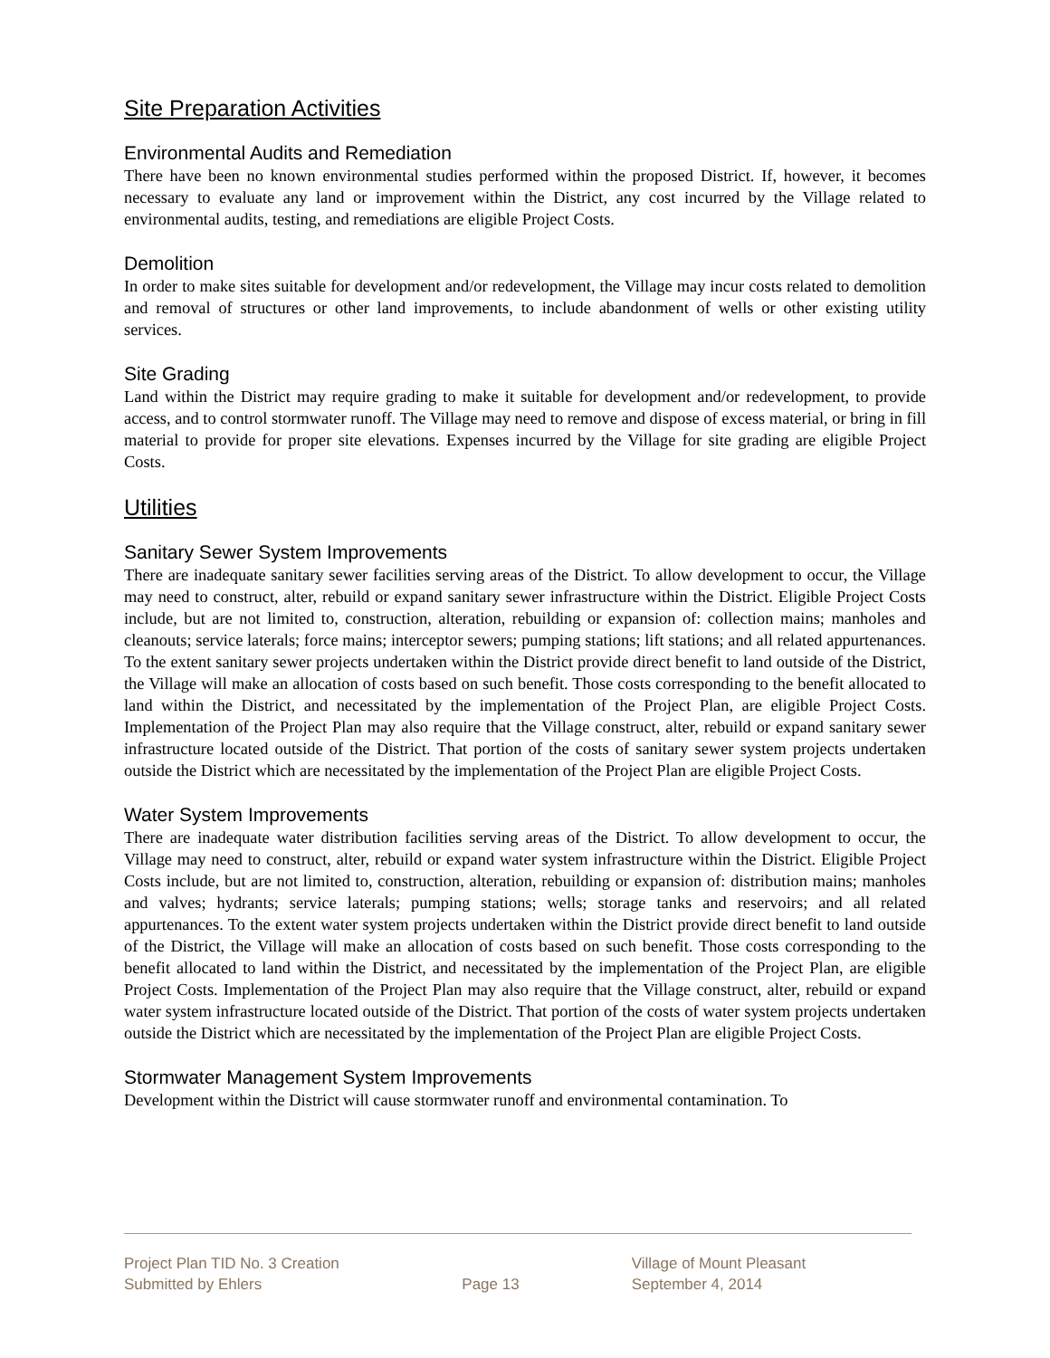Site Preparation Activities
Environmental Audits and Remediation
There have been no known environmental studies performed within the proposed District. If, however, it becomes necessary to evaluate any land or improvement within the District, any cost incurred by the Village related to environmental audits, testing, and remediations are eligible Project Costs.
Demolition
In order to make sites suitable for development and/or redevelopment, the Village may incur costs related to demolition and removal of structures or other land improvements, to include abandonment of wells or other existing utility services.
Site Grading
Land within the District may require grading to make it suitable for development and/or redevelopment, to provide access, and to control stormwater runoff. The Village may need to remove and dispose of excess material, or bring in fill material to provide for proper site elevations. Expenses incurred by the Village for site grading are eligible Project Costs.
Utilities
Sanitary Sewer System Improvements
There are inadequate sanitary sewer facilities serving areas of the District. To allow development to occur, the Village may need to construct, alter, rebuild or expand sanitary sewer infrastructure within the District. Eligible Project Costs include, but are not limited to, construction, alteration, rebuilding or expansion of: collection mains; manholes and cleanouts; service laterals; force mains; interceptor sewers; pumping stations; lift stations; and all related appurtenances. To the extent sanitary sewer projects undertaken within the District provide direct benefit to land outside of the District, the Village will make an allocation of costs based on such benefit. Those costs corresponding to the benefit allocated to land within the District, and necessitated by the implementation of the Project Plan, are eligible Project Costs. Implementation of the Project Plan may also require that the Village construct, alter, rebuild or expand sanitary sewer infrastructure located outside of the District. That portion of the costs of sanitary sewer system projects undertaken outside the District which are necessitated by the implementation of the Project Plan are eligible Project Costs.
Water System Improvements
There are inadequate water distribution facilities serving areas of the District. To allow development to occur, the Village may need to construct, alter, rebuild or expand water system infrastructure within the District. Eligible Project Costs include, but are not limited to, construction, alteration, rebuilding or expansion of: distribution mains; manholes and valves; hydrants; service laterals; pumping stations; wells; storage tanks and reservoirs; and all related appurtenances. To the extent water system projects undertaken within the District provide direct benefit to land outside of the District, the Village will make an allocation of costs based on such benefit. Those costs corresponding to the benefit allocated to land within the District, and necessitated by the implementation of the Project Plan, are eligible Project Costs. Implementation of the Project Plan may also require that the Village construct, alter, rebuild or expand water system infrastructure located outside of the District. That portion of the costs of water system projects undertaken outside the District which are necessitated by the implementation of the Project Plan are eligible Project Costs.
Stormwater Management System Improvements
Development within the District will cause stormwater runoff and environmental contamination. To
Project Plan TID No. 3 Creation
Submitted by Ehlers
Page 13 Village of Mount Pleasant
September 4, 2014